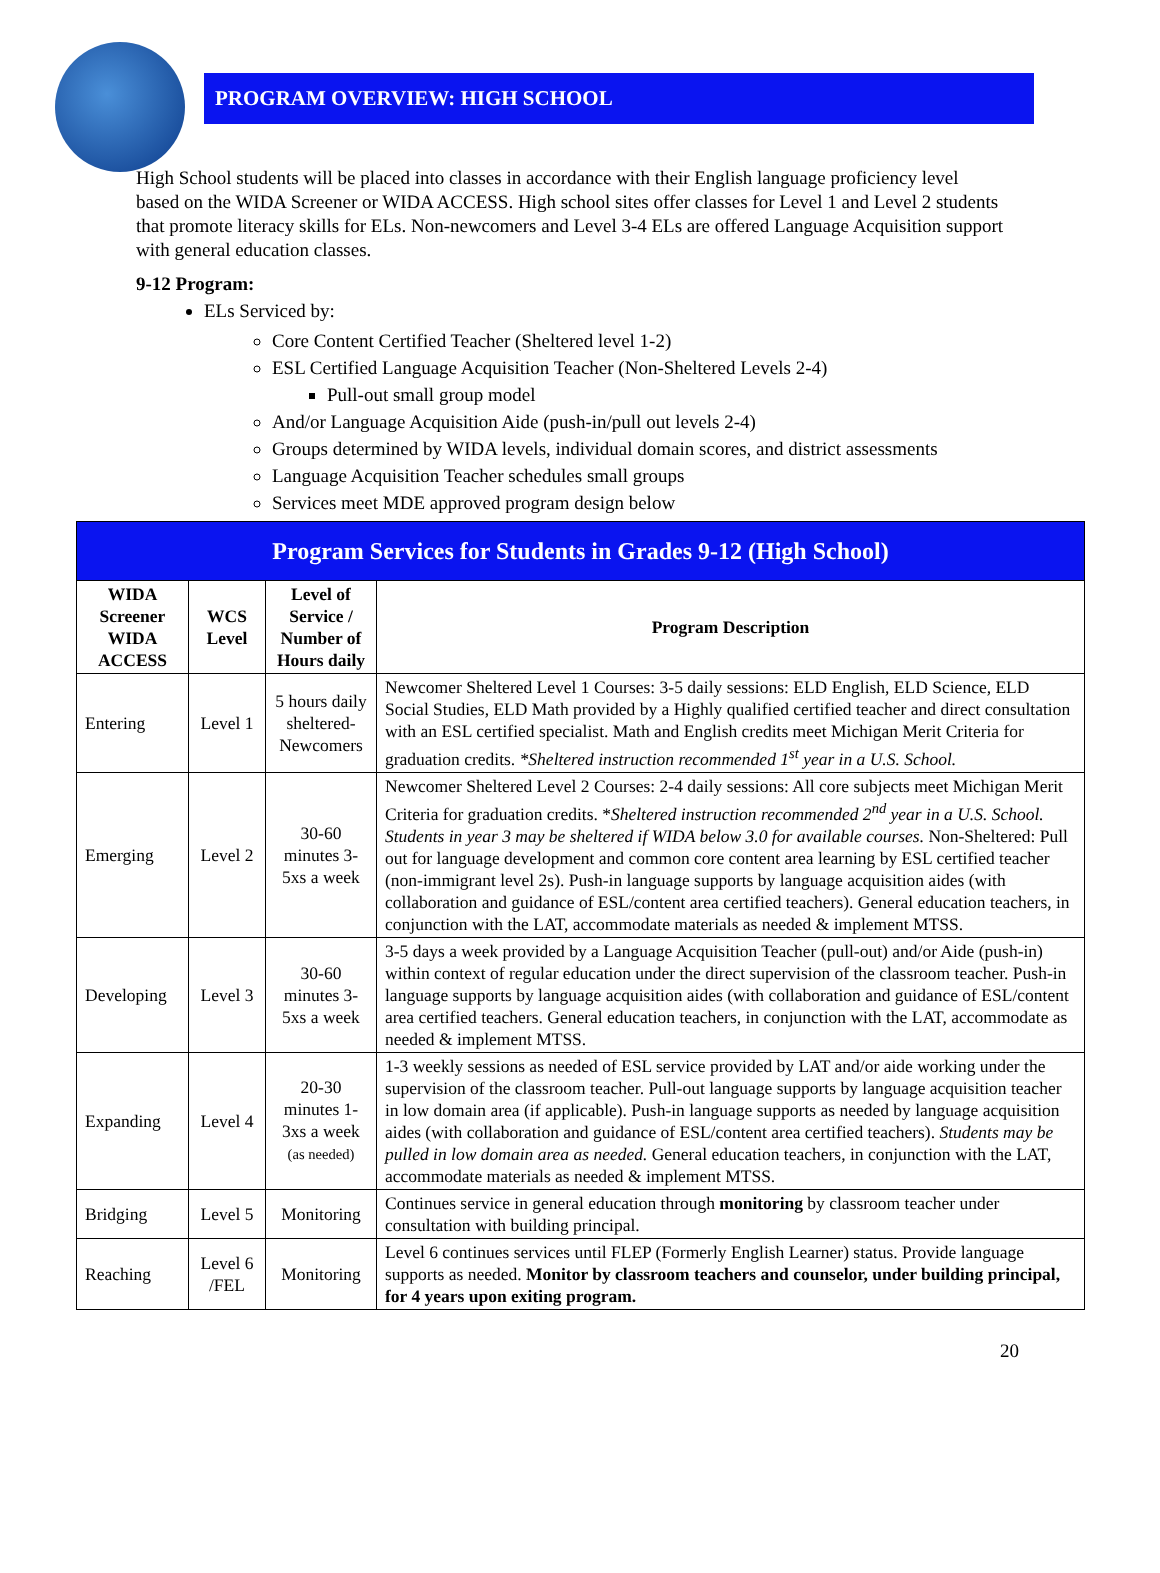PROGRAM OVERVIEW: HIGH SCHOOL
High School students will be placed into classes in accordance with their English language proficiency level based on the WIDA Screener or WIDA ACCESS. High school sites offer classes for Level 1 and Level 2 students that promote literacy skills for ELs. Non-newcomers and Level 3-4 ELs are offered Language Acquisition support with general education classes.
9-12 Program:
ELs Serviced by:
Core Content Certified Teacher (Sheltered level 1-2)
ESL Certified Language Acquisition Teacher (Non-Sheltered Levels 2-4)
Pull-out small group model
And/or Language Acquisition Aide (push-in/pull out levels 2-4)
Groups determined by WIDA levels, individual domain scores, and district assessments
Language Acquisition Teacher schedules small groups
Services meet MDE approved program design below
| Program Services for Students in Grades 9-12 (High School) | | | |
| --- | --- | --- | --- |
| WIDA Screener WIDA ACCESS | WCS Level | Level of Service / Number of Hours daily | Program Description |
| Entering | Level 1 | 5 hours daily sheltered-Newcomers | Newcomer Sheltered Level 1 Courses: 3-5 daily sessions: ELD English, ELD Science, ELD Social Studies, ELD Math provided by a Highly qualified certified teacher and direct consultation with an ESL certified specialist. Math and English credits meet Michigan Merit Criteria for graduation credits. *Sheltered instruction recommended 1<sup>st</sup> year in a U.S. School. |
| Emerging | Level 2 | 30-60 minutes 3-5xs a week | Newcomer Sheltered Level 2 Courses: 2-4 daily sessions: All core subjects meet Michigan Merit Criteria for graduation credits. * Sheltered instruction recommended 2<sup>nd</sup> year in a U.S. School. Students in year 3 may be sheltered if WIDA below 3.0 for available courses. Non-Sheltered: Pull out for language development and common core content area learning by ESL certified teacher (non-immigrant level 2s). Push-in language supports by language acquisition aides (with collaboration and guidance of ESL/content area certified teachers). General education teachers, in conjunction with the LAT, accommodate materials as needed & implement MTSS. |
| Developing | Level 3 | 30-60 minutes 3-5xs a week | 3-5 days a week provided by a Language Acquisition Teacher (pull-out) and/or Aide (push-in) within context of regular education under the direct supervision of the classroom teacher. Push-in language supports by language acquisition aides (with collaboration and guidance of ESL/content area certified teachers. General education teachers, in conjunction with the LAT, accommodate as needed & implement MTSS. |
| Expanding | Level 4 | 20-30 minutes 1-3xs a week (as needed) | 1-3 weekly sessions as needed of ESL service provided by LAT and/or aide working under the supervision of the classroom teacher. Pull-out language supports by language acquisition teacher in low domain area (if applicable). Push-in language supports as needed by language acquisition aides (with collaboration and guidance of ESL/content area certified teachers). Students may be pulled in low domain area as needed. General education teachers, in conjunction with the LAT, accommodate materials as needed & implement MTSS. |
| Bridging | Level 5 | Monitoring | Continues service in general education through monitoring by classroom teacher under consultation with building principal. |
| Reaching | Level 6 /FEL | Monitoring | Level 6 continues services until FLEP (Formerly English Learner) status. Provide language supports as needed. Monitor by classroom teachers and counselor, under building principal, for 4 years upon exiting program. |
20